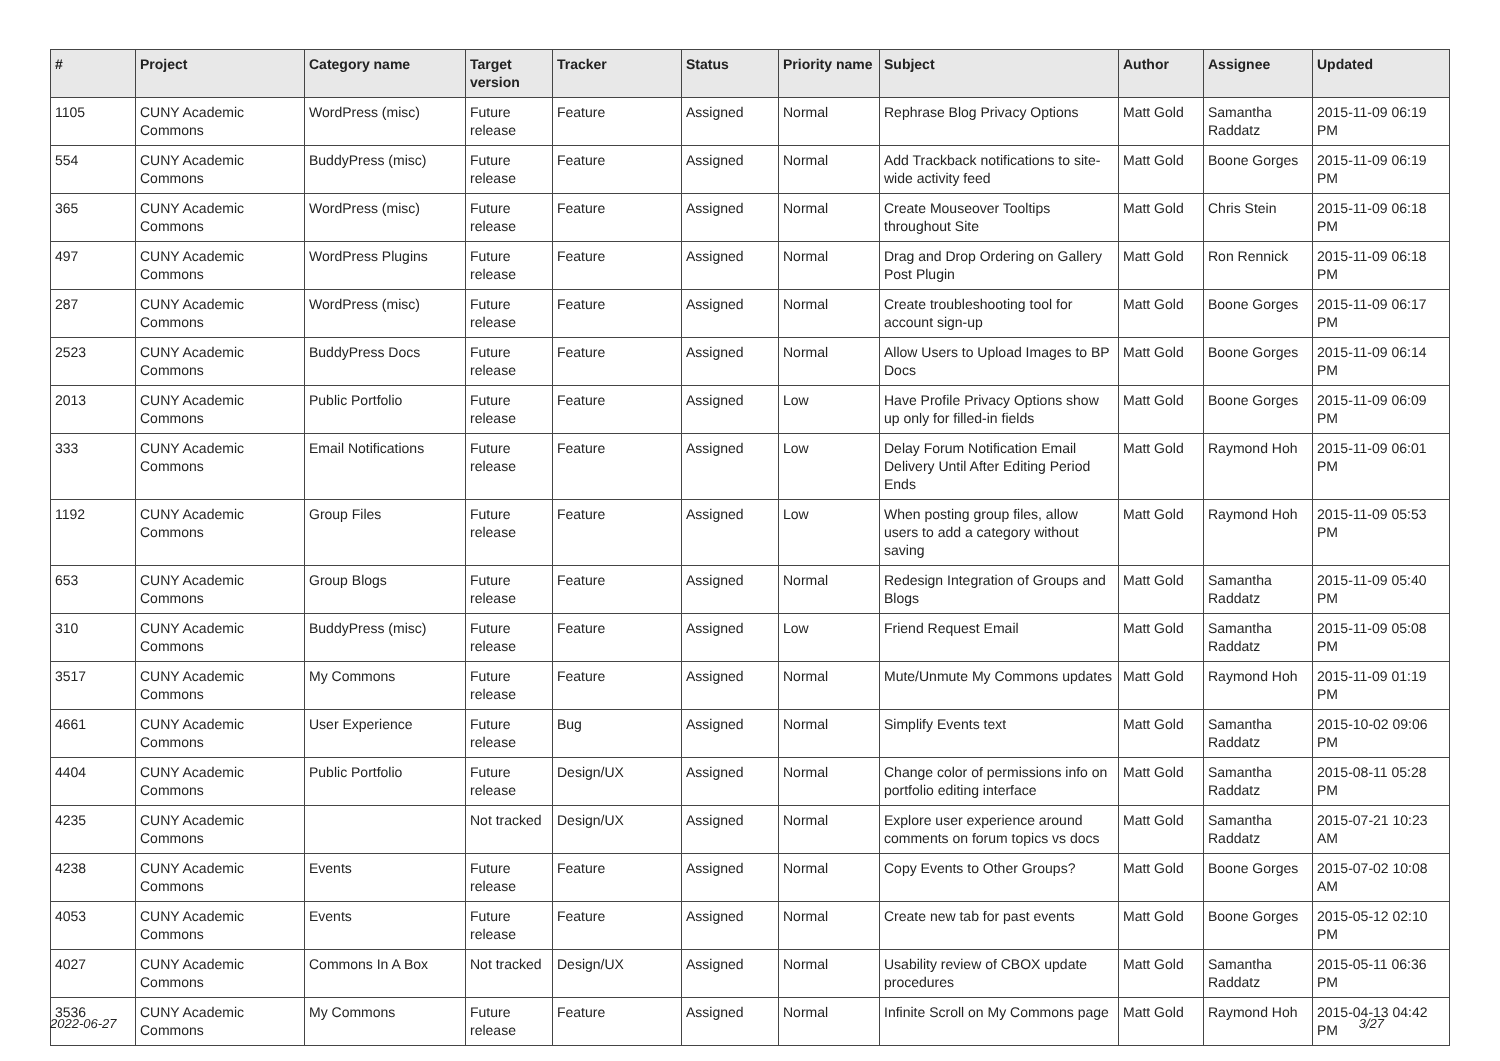| # | Project | Category name | Target version | Tracker | Status | Priority name | Subject | Author | Assignee | Updated |
| --- | --- | --- | --- | --- | --- | --- | --- | --- | --- | --- |
| 1105 | CUNY Academic Commons | WordPress (misc) | Future release | Feature | Assigned | Normal | Rephrase Blog Privacy Options | Matt Gold | Samantha Raddatz | 2015-11-09 06:19 PM |
| 554 | CUNY Academic Commons | BuddyPress (misc) | Future release | Feature | Assigned | Normal | Add Trackback notifications to site-wide activity feed | Matt Gold | Boone Gorges | 2015-11-09 06:19 PM |
| 365 | CUNY Academic Commons | WordPress (misc) | Future release | Feature | Assigned | Normal | Create Mouseover Tooltips throughout Site | Matt Gold | Chris Stein | 2015-11-09 06:18 PM |
| 497 | CUNY Academic Commons | WordPress Plugins | Future release | Feature | Assigned | Normal | Drag and Drop Ordering on Gallery Post Plugin | Matt Gold | Ron Rennick | 2015-11-09 06:18 PM |
| 287 | CUNY Academic Commons | WordPress (misc) | Future release | Feature | Assigned | Normal | Create troubleshooting tool for account sign-up | Matt Gold | Boone Gorges | 2015-11-09 06:17 PM |
| 2523 | CUNY Academic Commons | BuddyPress Docs | Future release | Feature | Assigned | Normal | Allow Users to Upload Images to BP Docs | Matt Gold | Boone Gorges | 2015-11-09 06:14 PM |
| 2013 | CUNY Academic Commons | Public Portfolio | Future release | Feature | Assigned | Low | Have Profile Privacy Options show up only for filled-in fields | Matt Gold | Boone Gorges | 2015-11-09 06:09 PM |
| 333 | CUNY Academic Commons | Email Notifications | Future release | Feature | Assigned | Low | Delay Forum Notification Email Delivery Until After Editing Period Ends | Matt Gold | Raymond Hoh | 2015-11-09 06:01 PM |
| 1192 | CUNY Academic Commons | Group Files | Future release | Feature | Assigned | Low | When posting group files, allow users to add a category without saving | Matt Gold | Raymond Hoh | 2015-11-09 05:53 PM |
| 653 | CUNY Academic Commons | Group Blogs | Future release | Feature | Assigned | Normal | Redesign Integration of Groups and Blogs | Matt Gold | Samantha Raddatz | 2015-11-09 05:40 PM |
| 310 | CUNY Academic Commons | BuddyPress (misc) | Future release | Feature | Assigned | Low | Friend Request Email | Matt Gold | Samantha Raddatz | 2015-11-09 05:08 PM |
| 3517 | CUNY Academic Commons | My Commons | Future release | Feature | Assigned | Normal | Mute/Unmute My Commons updates | Matt Gold | Raymond Hoh | 2015-11-09 01:19 PM |
| 4661 | CUNY Academic Commons | User Experience | Future release | Bug | Assigned | Normal | Simplify Events text | Matt Gold | Samantha Raddatz | 2015-10-02 09:06 PM |
| 4404 | CUNY Academic Commons | Public Portfolio | Future release | Design/UX | Assigned | Normal | Change color of permissions info on portfolio editing interface | Matt Gold | Samantha Raddatz | 2015-08-11 05:28 PM |
| 4235 | CUNY Academic Commons | | Not tracked | Design/UX | Assigned | Normal | Explore user experience around comments on forum topics vs docs | Matt Gold | Samantha Raddatz | 2015-07-21 10:23 AM |
| 4238 | CUNY Academic Commons | Events | Future release | Feature | Assigned | Normal | Copy Events to Other Groups? | Matt Gold | Boone Gorges | 2015-07-02 10:08 AM |
| 4053 | CUNY Academic Commons | Events | Future release | Feature | Assigned | Normal | Create new tab for past events | Matt Gold | Boone Gorges | 2015-05-12 02:10 PM |
| 4027 | CUNY Academic Commons | Commons In A Box | Not tracked | Design/UX | Assigned | Normal | Usability review of CBOX update procedures | Matt Gold | Samantha Raddatz | 2015-05-11 06:36 PM |
| 3536 | CUNY Academic Commons | My Commons | Future release | Feature | Assigned | Normal | Infinite Scroll on My Commons page | Matt Gold | Raymond Hoh | 2015-04-13 04:42 PM |
2022-06-27 3/27